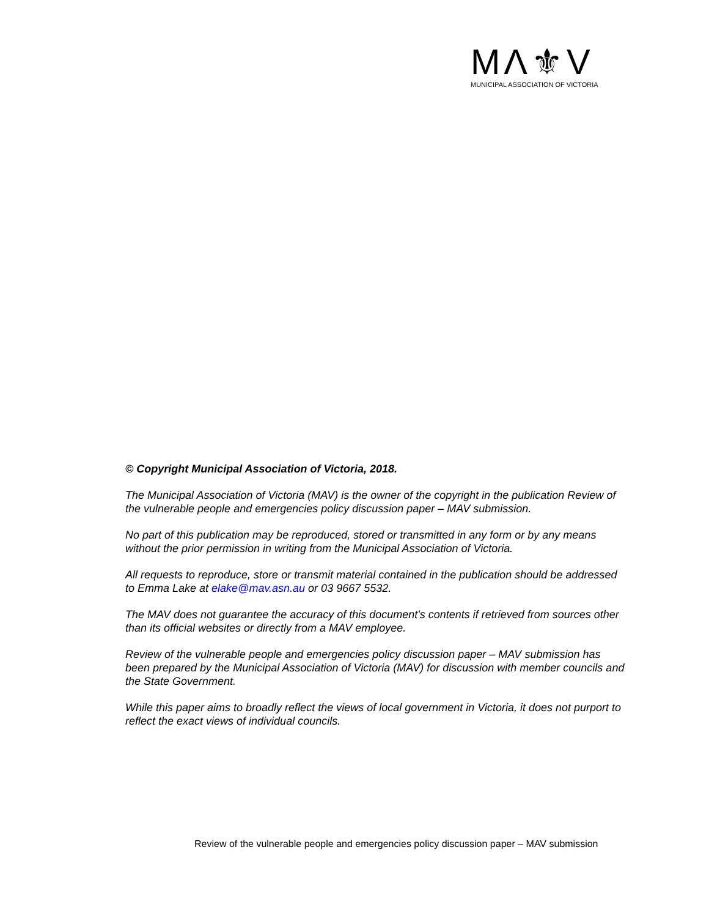MΛ⚜V
MUNICIPAL ASSOCIATION OF VICTORIA
© Copyright Municipal Association of Victoria, 2018.
The Municipal Association of Victoria (MAV) is the owner of the copyright in the publication Review of the vulnerable people and emergencies policy discussion paper – MAV submission.
No part of this publication may be reproduced, stored or transmitted in any form or by any means without the prior permission in writing from the Municipal Association of Victoria.
All requests to reproduce, store or transmit material contained in the publication should be addressed to Emma Lake at elake@mav.asn.au or 03 9667 5532.
The MAV does not guarantee the accuracy of this document's contents if retrieved from sources other than its official websites or directly from a MAV employee.
Review of the vulnerable people and emergencies policy discussion paper – MAV submission has been prepared by the Municipal Association of Victoria (MAV) for discussion with member councils and the State Government.
While this paper aims to broadly reflect the views of local government in Victoria, it does not purport to reflect the exact views of individual councils.
Review of the vulnerable people and emergencies policy discussion paper – MAV submission